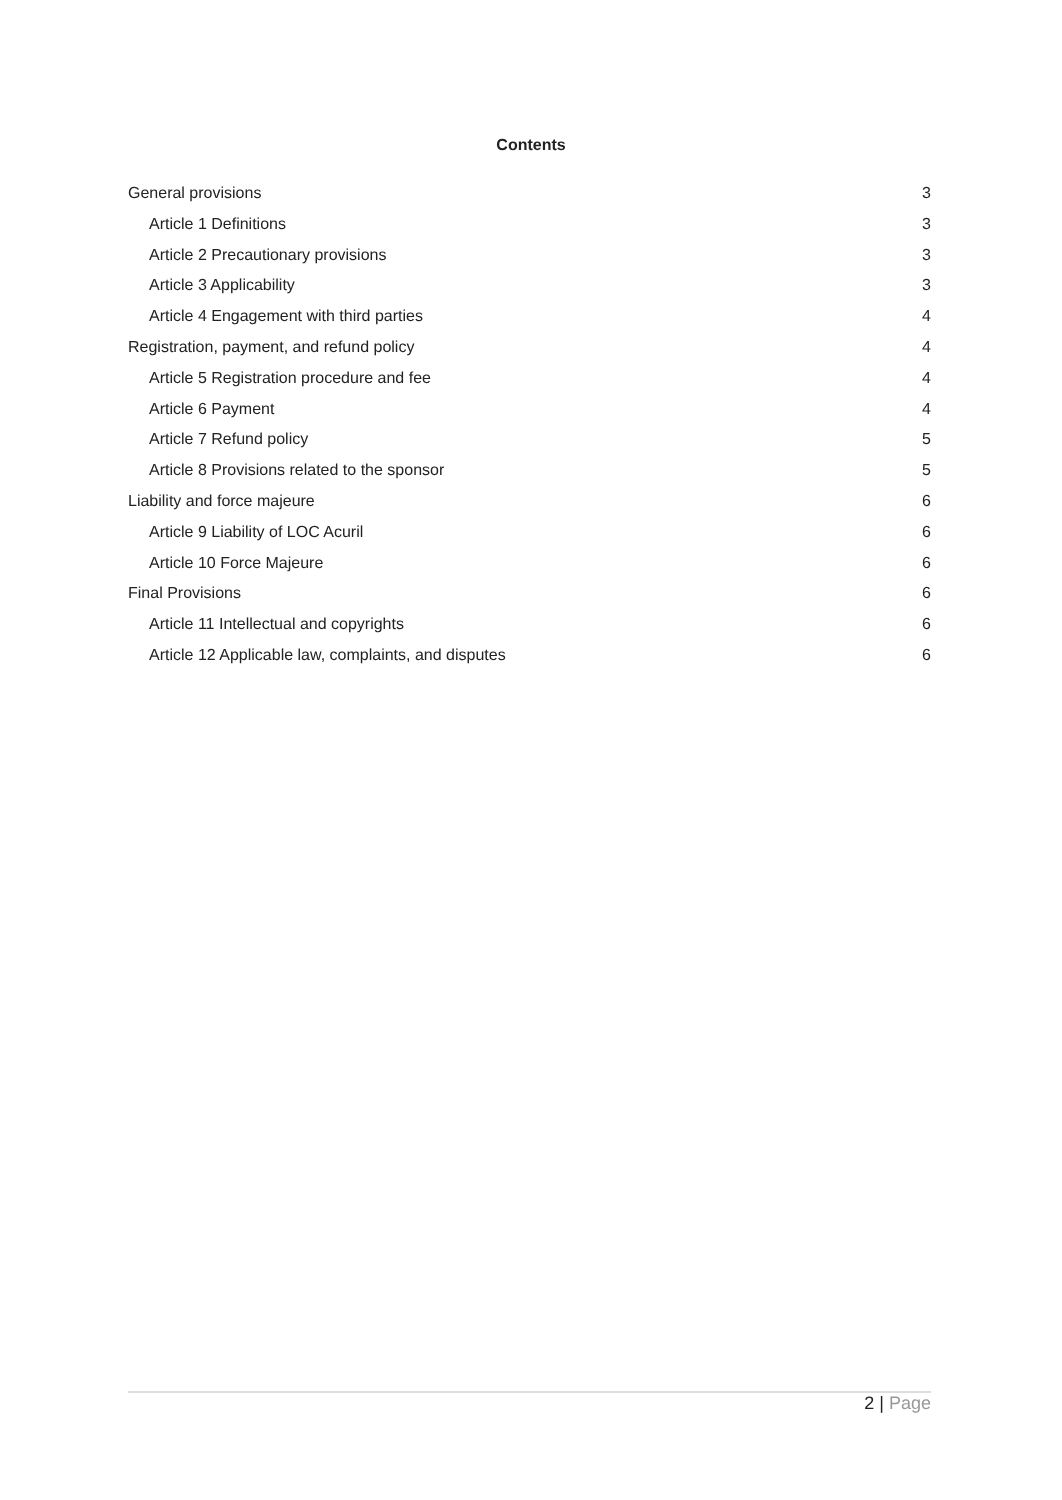Contents
General provisions 3
Article 1 Definitions 3
Article 2 Precautionary provisions 3
Article 3 Applicability 3
Article 4 Engagement with third parties 4
Registration, payment, and refund policy 4
Article 5 Registration procedure and fee 4
Article 6 Payment 4
Article 7 Refund policy 5
Article 8 Provisions related to the sponsor 5
Liability and force majeure 6
Article 9 Liability of LOC Acuril 6
Article 10 Force Majeure 6
Final Provisions 6
Article 11 Intellectual and copyrights 6
Article 12 Applicable law, complaints, and disputes 6
2 | Page